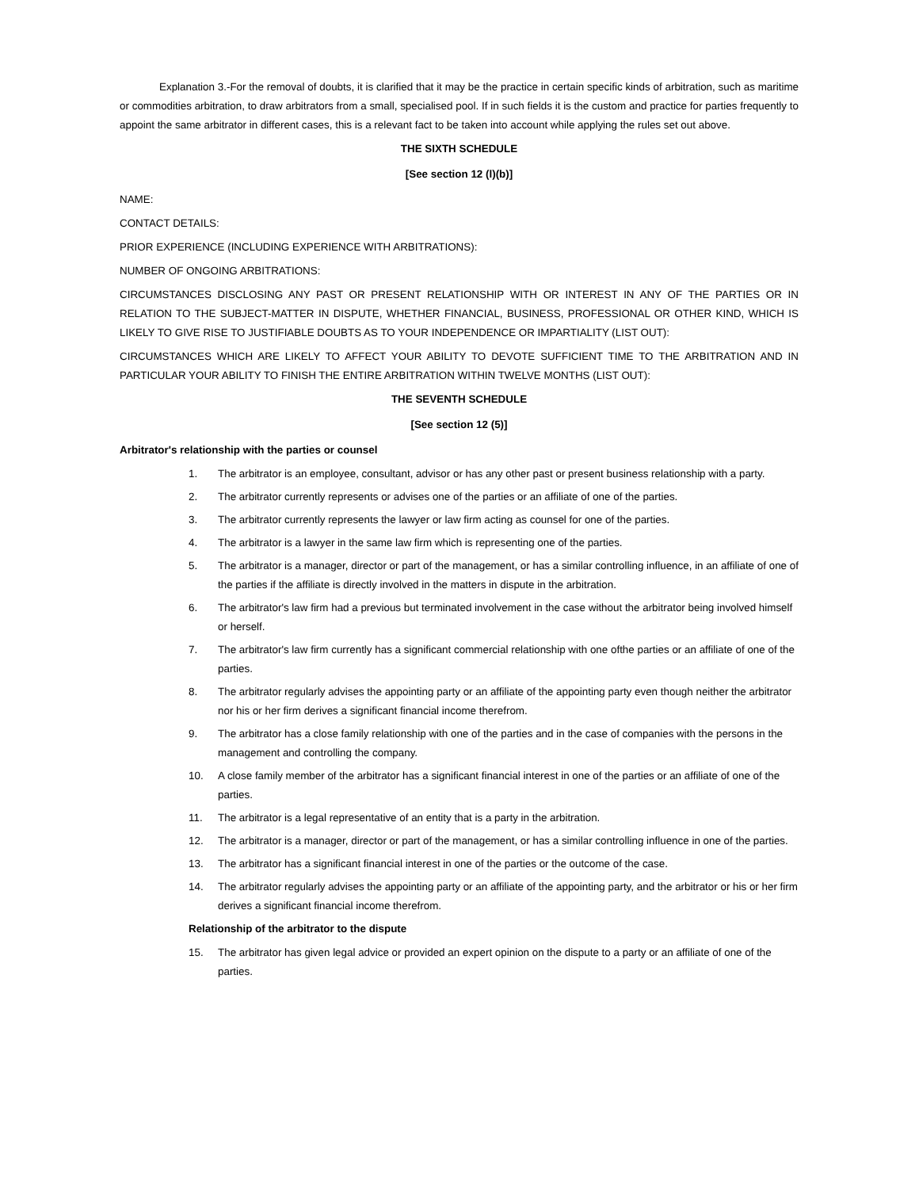Explanation 3.-For the removal of doubts, it is clarified that it may be the practice in certain specific kinds of arbitration, such as maritime or commodities arbitration, to draw arbitrators from a small, specialised pool. If in such fields it is the custom and practice for parties frequently to appoint the same arbitrator in different cases, this is a relevant fact to be taken into account while applying the rules set out above.
THE SIXTH SCHEDULE
[See section 12 (l)(b)]
NAME:
CONTACT DETAILS:
PRIOR EXPERIENCE (INCLUDING EXPERIENCE WITH ARBITRATIONS):
NUMBER OF ONGOING ARBITRATIONS:
CIRCUMSTANCES DISCLOSING ANY PAST OR PRESENT RELATIONSHIP WITH OR INTEREST IN ANY OF THE PARTIES OR IN RELATION TO THE SUBJECT-MATTER IN DISPUTE, WHETHER FINANCIAL, BUSINESS, PROFESSIONAL OR OTHER KIND, WHICH IS LIKELY TO GIVE RISE TO JUSTIFIABLE DOUBTS AS TO YOUR INDEPENDENCE OR IMPARTIALITY (LIST OUT):
CIRCUMSTANCES WHICH ARE LIKELY TO AFFECT YOUR ABILITY TO DEVOTE SUFFICIENT TIME TO THE ARBITRATION AND IN PARTICULAR YOUR ABILITY TO FINISH THE ENTIRE ARBITRATION WITHIN TWELVE MONTHS (LIST OUT):
THE SEVENTH SCHEDULE
[See section 12 (5)]
Arbitrator's relationship with the parties or counsel
1. The arbitrator is an employee, consultant, advisor or has any other past or present business relationship with a party.
2. The arbitrator currently represents or advises one of the parties or an affiliate of one of the parties.
3. The arbitrator currently represents the lawyer or law firm acting as counsel for one of the parties.
4. The arbitrator is a lawyer in the same law firm which is representing one of the parties.
5. The arbitrator is a manager, director or part of the management, or has a similar controlling influence, in an affiliate of one of the parties if the affiliate is directly involved in the matters in dispute in the arbitration.
6. The arbitrator's law firm had a previous but terminated involvement in the case without the arbitrator being involved himself or herself.
7. The arbitrator's law firm currently has a significant commercial relationship with one ofthe parties or an affiliate of one of the parties.
8. The arbitrator regularly advises the appointing party or an affiliate of the appointing party even though neither the arbitrator nor his or her firm derives a significant financial income therefrom.
9. The arbitrator has a close family relationship with one of the parties and in the case of companies with the persons in the management and controlling the company.
10. A close family member of the arbitrator has a significant financial interest in one of the parties or an affiliate of one of the parties.
11. The arbitrator is a legal representative of an entity that is a party in the arbitration.
12. The arbitrator is a manager, director or part of the management, or has a similar controlling influence in one of the parties.
13. The arbitrator has a significant financial interest in one of the parties or the outcome of the case.
14. The arbitrator regularly advises the appointing party or an affiliate of the appointing party, and the arbitrator or his or her firm derives a significant financial income therefrom.
Relationship of the arbitrator to the dispute
15. The arbitrator has given legal advice or provided an expert opinion on the dispute to a party or an affiliate of one of the parties.